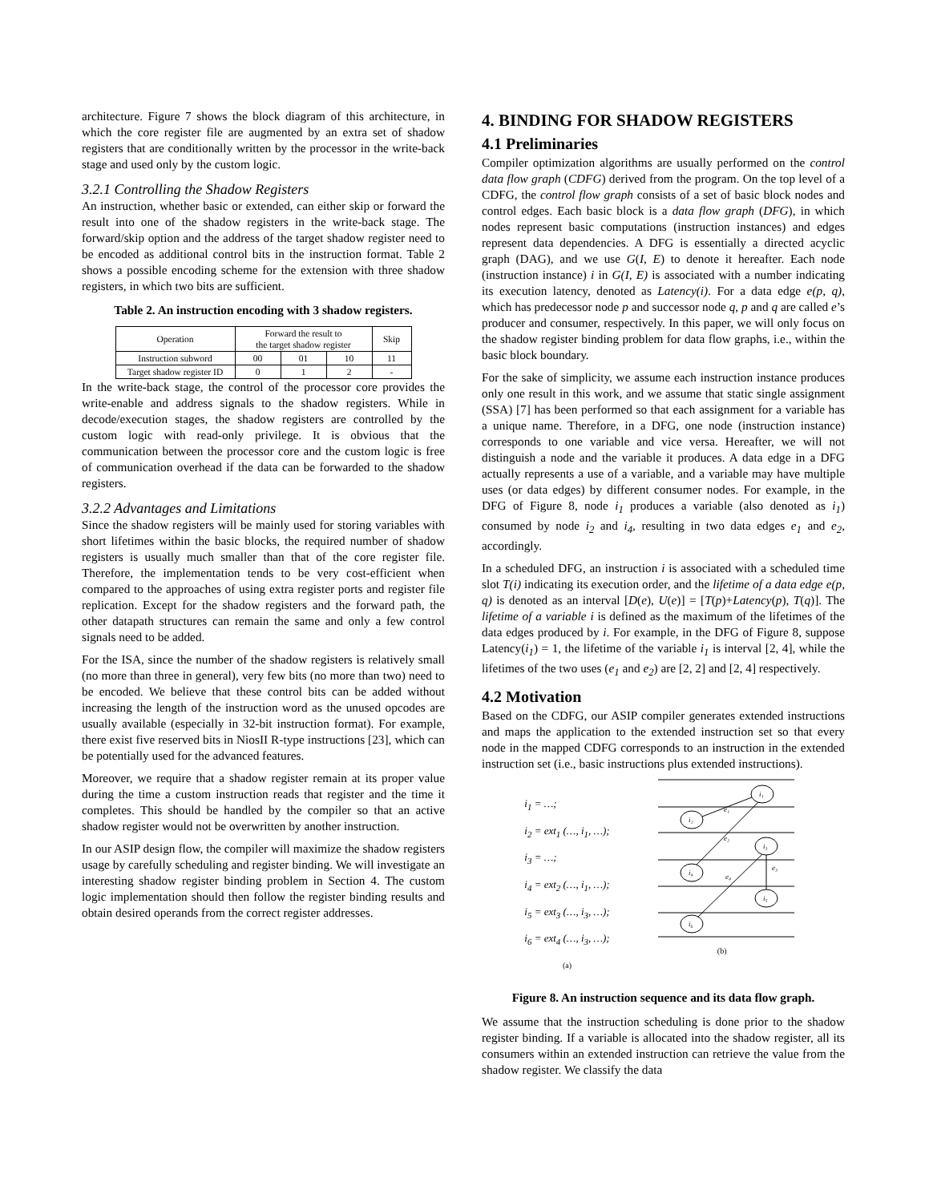architecture. Figure 7 shows the block diagram of this architecture, in which the core register file are augmented by an extra set of shadow registers that are conditionally written by the processor in the write-back stage and used only by the custom logic.
3.2.1 Controlling the Shadow Registers
An instruction, whether basic or extended, can either skip or forward the result into one of the shadow registers in the write-back stage. The forward/skip option and the address of the target shadow register need to be encoded as additional control bits in the instruction format. Table 2 shows a possible encoding scheme for the extension with three shadow registers, in which two bits are sufficient.
Table 2. An instruction encoding with 3 shadow registers.
| Operation | Forward the result to the target shadow register | | | Skip |
| --- | --- | --- | --- | --- |
| Instruction subword | 00 | 01 | 10 | 11 |
| Target shadow register ID | 0 | 1 | 2 | - |
In the write-back stage, the control of the processor core provides the write-enable and address signals to the shadow registers. While in decode/execution stages, the shadow registers are controlled by the custom logic with read-only privilege. It is obvious that the communication between the processor core and the custom logic is free of communication overhead if the data can be forwarded to the shadow registers.
3.2.2 Advantages and Limitations
Since the shadow registers will be mainly used for storing variables with short lifetimes within the basic blocks, the required number of shadow registers is usually much smaller than that of the core register file. Therefore, the implementation tends to be very cost-efficient when compared to the approaches of using extra register ports and register file replication. Except for the shadow registers and the forward path, the other datapath structures can remain the same and only a few control signals need to be added.
For the ISA, since the number of the shadow registers is relatively small (no more than three in general), very few bits (no more than two) need to be encoded. We believe that these control bits can be added without increasing the length of the instruction word as the unused opcodes are usually available (especially in 32-bit instruction format). For example, there exist five reserved bits in NiosII R-type instructions [23], which can be potentially used for the advanced features.
Moreover, we require that a shadow register remain at its proper value during the time a custom instruction reads that register and the time it completes. This should be handled by the compiler so that an active shadow register would not be overwritten by another instruction.
In our ASIP design flow, the compiler will maximize the shadow registers usage by carefully scheduling and register binding. We will investigate an interesting shadow register binding problem in Section 4. The custom logic implementation should then follow the register binding results and obtain desired operands from the correct register addresses.
4. BINDING FOR SHADOW REGISTERS
4.1 Preliminaries
Compiler optimization algorithms are usually performed on the control data flow graph (CDFG) derived from the program. On the top level of a CDFG, the control flow graph consists of a set of basic block nodes and control edges. Each basic block is a data flow graph (DFG), in which nodes represent basic computations (instruction instances) and edges represent data dependencies. A DFG is essentially a directed acyclic graph (DAG), and we use G(I, E) to denote it hereafter. Each node (instruction instance) i in G(I, E) is associated with a number indicating its execution latency, denoted as Latency(i). For a data edge e(p, q), which has predecessor node p and successor node q, p and q are called e’s producer and consumer, respectively. In this paper, we will only focus on the shadow register binding problem for data flow graphs, i.e., within the basic block boundary.
For the sake of simplicity, we assume each instruction instance produces only one result in this work, and we assume that static single assignment (SSA) [7] has been performed so that each assignment for a variable has a unique name. Therefore, in a DFG, one node (instruction instance) corresponds to one variable and vice versa. Hereafter, we will not distinguish a node and the variable it produces. A data edge in a DFG actually represents a use of a variable, and a variable may have multiple uses (or data edges) by different consumer nodes. For example, in the DFG of Figure 8, node i<sub>1</sub> produces a variable (also denoted as i<sub>1</sub>) consumed by node i<sub>2</sub> and i<sub>4</sub>, resulting in two data edges e<sub>1</sub> and e<sub>2</sub>, accordingly.
In a scheduled DFG, an instruction i is associated with a scheduled time slot T(i) indicating its execution order, and the lifetime of a data edge e(p, q) is denoted as an interval [D(e), U(e)] = [T(p)+Latency(p), T(q)]. The lifetime of a variable i is defined as the maximum of the lifetimes of the data edges produced by i. For example, in the DFG of Figure 8, suppose Latency(i<sub>1</sub>) = 1, the lifetime of the variable i<sub>1</sub> is interval [2, 4], while the lifetimes of the two uses (e<sub>1</sub> and e<sub>2</sub>) are [2, 2] and [2, 4] respectively.
4.2 Motivation
Based on the CDFG, our ASIP compiler generates extended instructions and maps the application to the extended instruction set so that every node in the mapped CDFG corresponds to an instruction in the extended instruction set (i.e., basic instructions plus extended instructions).
i<sub>1</sub> = …;
i<sub>2</sub> = ext<sub>1</sub> (…, i<sub>1</sub>, …);
i<sub>3</sub> = …;
i<sub>4</sub> = ext<sub>2</sub> (…, i<sub>1</sub>, …);
i<sub>5</sub> = ext<sub>3</sub> (…, i<sub>3</sub>, …);
i<sub>6</sub> = ext<sub>4</sub> (…, i<sub>3</sub>, …);
(a)
i₁
i₂
i₃
i₄
i₅
i₆
e₁
e₂
e₃
e₄
(b)
Figure 8. An instruction sequence and its data flow graph.
We assume that the instruction scheduling is done prior to the shadow register binding. If a variable is allocated into the shadow register, all its consumers within an extended instruction can retrieve the value from the shadow register. We classify the data